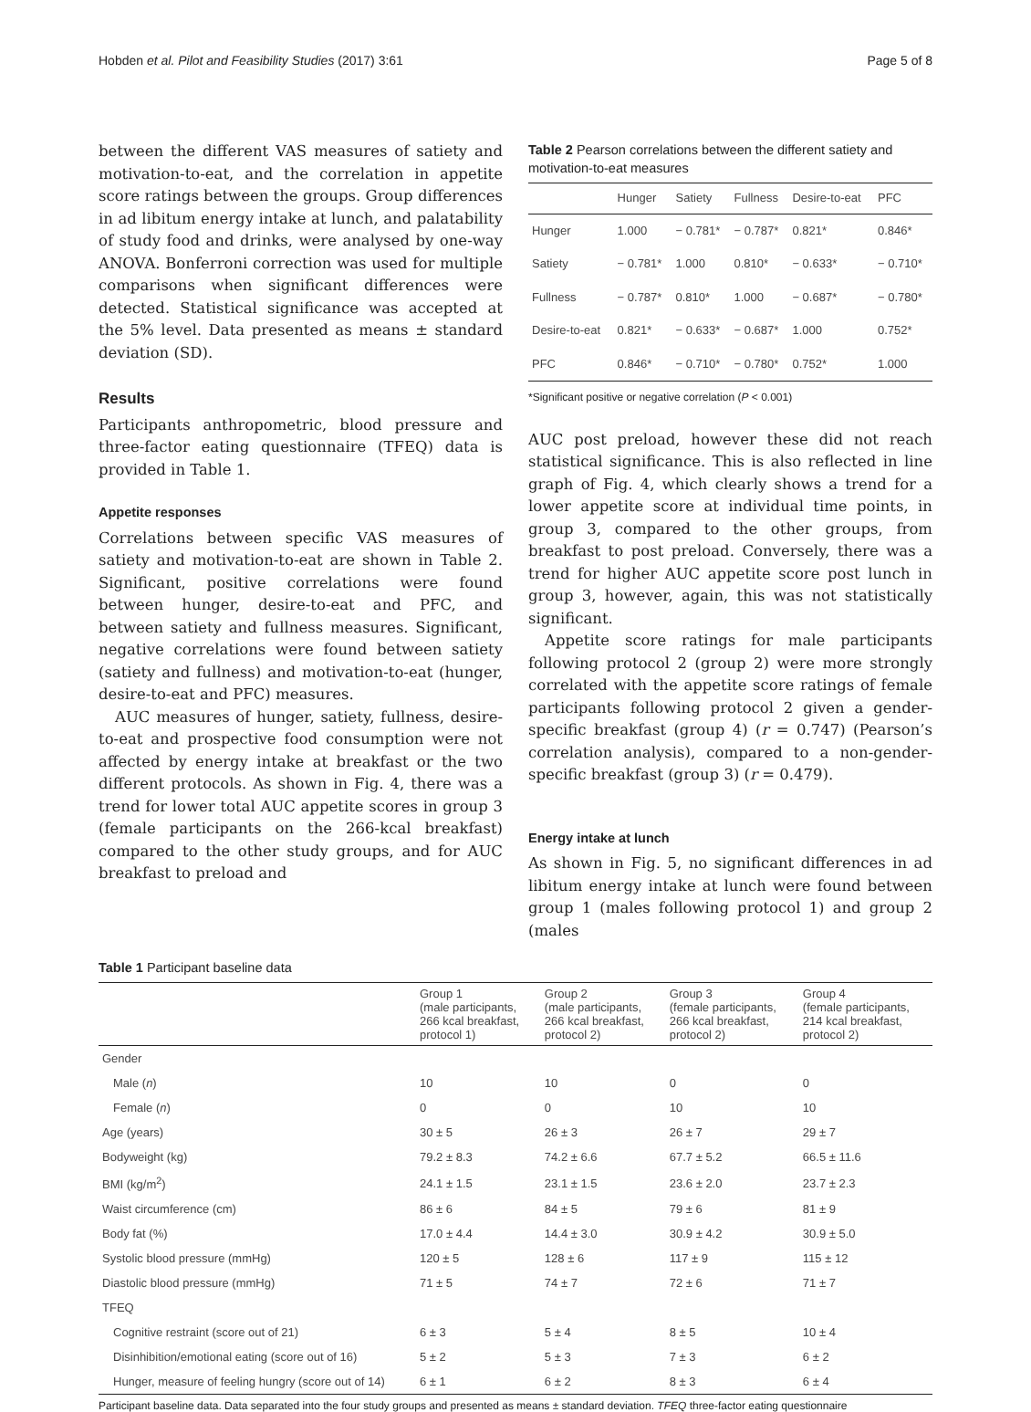Hobden et al. Pilot and Feasibility Studies (2017) 3:61 Page 5 of 8
between the different VAS measures of satiety and motivation-to-eat, and the correlation in appetite score ratings between the groups. Group differences in ad libitum energy intake at lunch, and palatability of study food and drinks, were analysed by one-way ANOVA. Bonferroni correction was used for multiple comparisons when significant differences were detected. Statistical significance was accepted at the 5% level. Data presented as means ± standard deviation (SD).
Results
Participants anthropometric, blood pressure and three-factor eating questionnaire (TFEQ) data is provided in Table 1.
Appetite responses
Correlations between specific VAS measures of satiety and motivation-to-eat are shown in Table 2. Significant, positive correlations were found between hunger, desire-to-eat and PFC, and between satiety and fullness measures. Significant, negative correlations were found between satiety (satiety and fullness) and motivation-to-eat (hunger, desire-to-eat and PFC) measures.
AUC measures of hunger, satiety, fullness, desire-to-eat and prospective food consumption were not affected by energy intake at breakfast or the two different protocols. As shown in Fig. 4, there was a trend for lower total AUC appetite scores in group 3 (female participants on the 266-kcal breakfast) compared to the other study groups, and for AUC breakfast to preload and
Table 2 Pearson correlations between the different satiety and motivation-to-eat measures
| | Hunger | Satiety | Fullness | Desire-to-eat | PFC |
| --- | --- | --- | --- | --- | --- |
| Hunger | 1.000 | − 0.781* | − 0.787* | 0.821* | 0.846* |
| Satiety | − 0.781* | 1.000 | 0.810* | − 0.633* | − 0.710* |
| Fullness | − 0.787* | 0.810* | 1.000 | − 0.687* | − 0.780* |
| Desire-to-eat | 0.821* | − 0.633* | − 0.687* | 1.000 | 0.752* |
| PFC | 0.846* | − 0.710* | − 0.780* | 0.752* | 1.000 |
*Significant positive or negative correlation (P < 0.001)
AUC post preload, however these did not reach statistical significance. This is also reflected in line graph of Fig. 4, which clearly shows a trend for a lower appetite score at individual time points, in group 3, compared to the other groups, from breakfast to post preload. Conversely, there was a trend for higher AUC appetite score post lunch in group 3, however, again, this was not statistically significant.
Appetite score ratings for male participants following protocol 2 (group 2) were more strongly correlated with the appetite score ratings of female participants following protocol 2 given a gender-specific breakfast (group 4) (r = 0.747) (Pearson’s correlation analysis), compared to a non-gender-specific breakfast (group 3) (r = 0.479).
Energy intake at lunch
As shown in Fig. 5, no significant differences in ad libitum energy intake at lunch were found between group 1 (males following protocol 1) and group 2 (males
Table 1 Participant baseline data
| | Group 1 (male participants, 266 kcal breakfast, protocol 1) | Group 2 (male participants, 266 kcal breakfast, protocol 2) | Group 3 (female participants, 266 kcal breakfast, protocol 2) | Group 4 (female participants, 214 kcal breakfast, protocol 2) |
| --- | --- | --- | --- | --- |
| Gender | | | | |
| Male ( n ) | 10 | 10 | 0 | 0 |
| Female ( n ) | 0 | 0 | 10 | 10 |
| Age (years) | 30 ± 5 | 26 ± 3 | 26 ± 7 | 29 ± 7 |
| Bodyweight (kg) | 79.2 ± 8.3 | 74.2 ± 6.6 | 67.7 ± 5.2 | 66.5 ± 11.6 |
| BMI (kg/m<sup>2</sup>) | 24.1 ± 1.5 | 23.1 ± 1.5 | 23.6 ± 2.0 | 23.7 ± 2.3 |
| Waist circumference (cm) | 86 ± 6 | 84 ± 5 | 79 ± 6 | 81 ± 9 |
| Body fat (%) | 17.0 ± 4.4 | 14.4 ± 3.0 | 30.9 ± 4.2 | 30.9 ± 5.0 |
| Systolic blood pressure (mmHg) | 120 ± 5 | 128 ± 6 | 117 ± 9 | 115 ± 12 |
| Diastolic blood pressure (mmHg) | 71 ± 5 | 74 ± 7 | 72 ± 6 | 71 ± 7 |
| TFEQ | | | | |
| Cognitive restraint (score out of 21) | 6 ± 3 | 5 ± 4 | 8 ± 5 | 10 ± 4 |
| Disinhibition/emotional eating (score out of 16) | 5 ± 2 | 5 ± 3 | 7 ± 3 | 6 ± 2 |
| Hunger, measure of feeling hungry (score out of 14) | 6 ± 1 | 6 ± 2 | 8 ± 3 | 6 ± 4 |
Participant baseline data. Data separated into the four study groups and presented as means ± standard deviation. TFEQ three-factor eating questionnaire